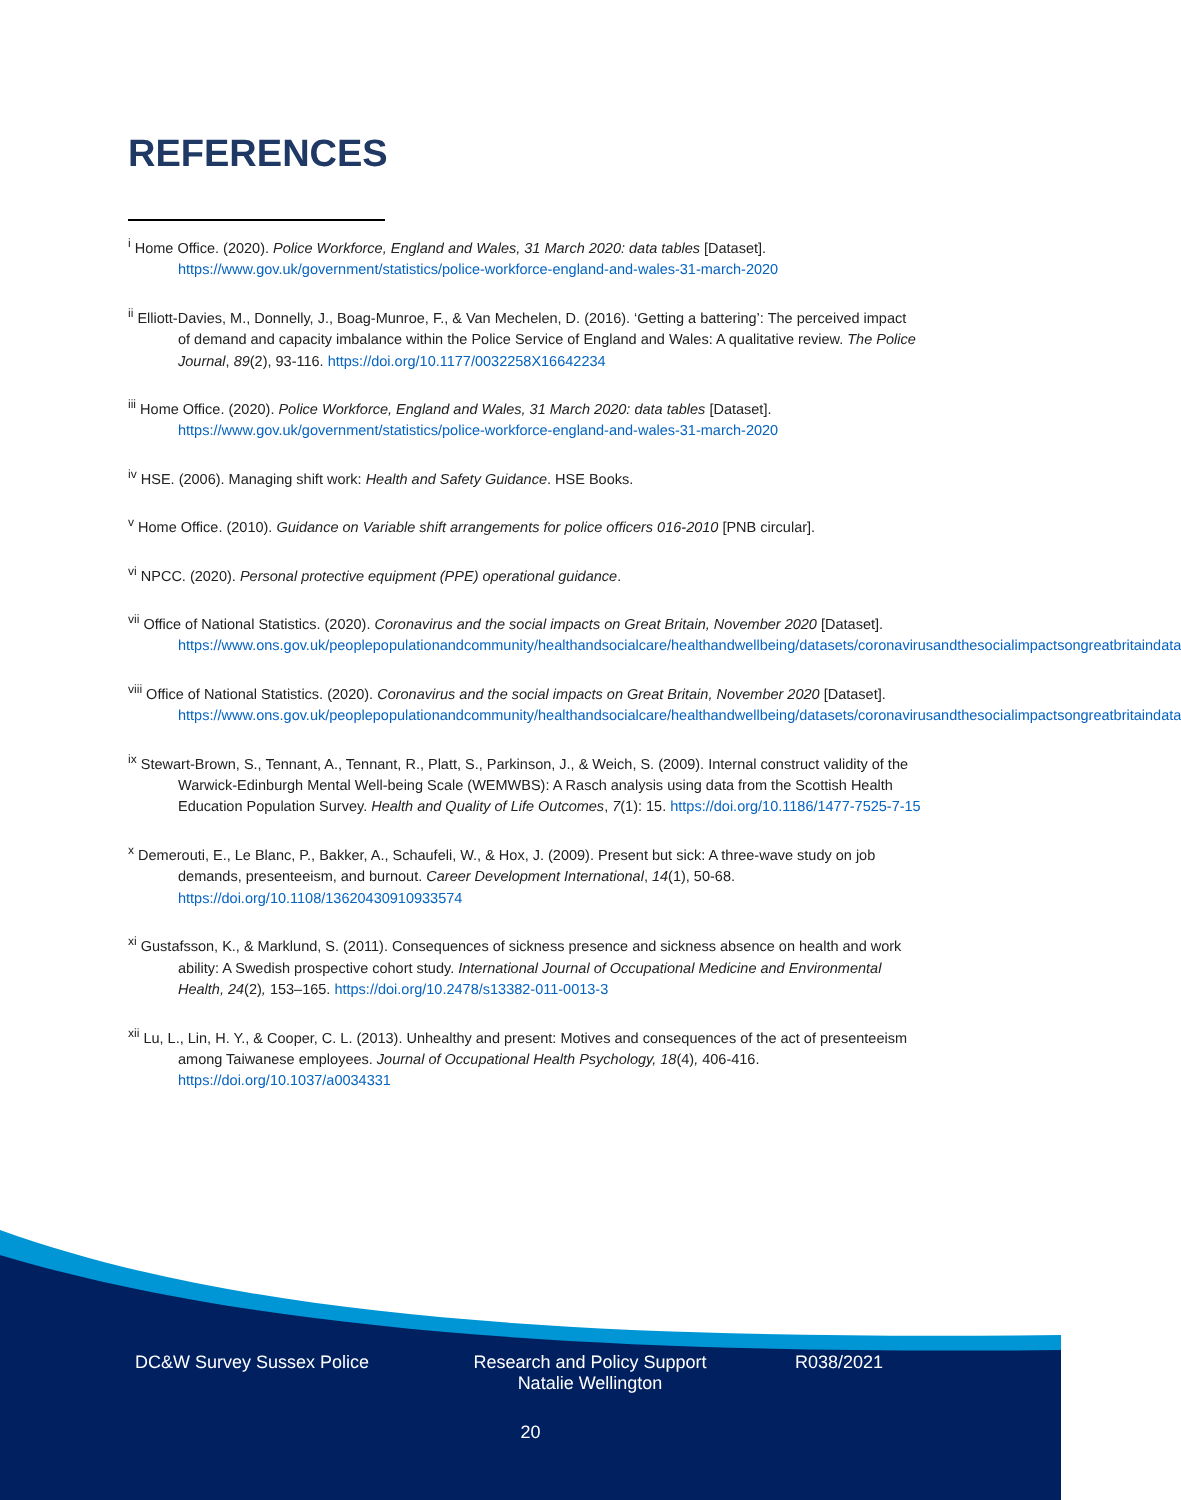REFERENCES
<sup>i</sup> Home Office. (2020). Police Workforce, England and Wales, 31 March 2020: data tables [Dataset]. https://www.gov.uk/government/statistics/police-workforce-england-and-wales-31-march-2020
<sup>ii</sup> Elliott-Davies, M., Donnelly, J., Boag-Munroe, F., & Van Mechelen, D. (2016). ‘Getting a battering’: The perceived impact of demand and capacity imbalance within the Police Service of England and Wales: A qualitative review. The Police Journal, 89(2), 93-116. https://doi.org/10.1177/0032258X16642234
<sup>iii</sup> Home Office. (2020). Police Workforce, England and Wales, 31 March 2020: data tables [Dataset]. https://www.gov.uk/government/statistics/police-workforce-england-and-wales-31-march-2020
<sup>iv</sup> HSE. (2006). Managing shift work: Health and Safety Guidance. HSE Books.
<sup>v</sup> Home Office. (2010). Guidance on Variable shift arrangements for police officers 016-2010 [PNB circular].
<sup>vi</sup> NPCC. (2020). Personal protective equipment (PPE) operational guidance.
<sup>vii</sup> Office of National Statistics. (2020). Coronavirus and the social impacts on Great Britain, November 2020 [Dataset]. https://www.ons.gov.uk/peoplepopulationandcommunity/healthandsocialcare/healthandwellbeing/datasets/coronavirusandthesocialimpactsongreatbritaindata
<sup>viii</sup> Office of National Statistics. (2020). Coronavirus and the social impacts on Great Britain, November 2020 [Dataset]. https://www.ons.gov.uk/peoplepopulationandcommunity/healthandsocialcare/healthandwellbeing/datasets/coronavirusandthesocialimpactsongreatbritaindata
<sup>ix</sup> Stewart-Brown, S., Tennant, A., Tennant, R., Platt, S., Parkinson, J., & Weich, S. (2009). Internal construct validity of the Warwick-Edinburgh Mental Well-being Scale (WEMWBS): A Rasch analysis using data from the Scottish Health Education Population Survey. Health and Quality of Life Outcomes, 7(1): 15. https://doi.org/10.1186/1477-7525-7-15
<sup>x</sup> Demerouti, E., Le Blanc, P., Bakker, A., Schaufeli, W., & Hox, J. (2009). Present but sick: A three-wave study on job demands, presenteeism, and burnout. Career Development International, 14(1), 50-68. https://doi.org/10.1108/13620430910933574
<sup>xi</sup> Gustafsson, K., & Marklund, S. (2011). Consequences of sickness presence and sickness absence on health and work ability: A Swedish prospective cohort study. International Journal of Occupational Medicine and Environmental Health, 24(2), 153–165. https://doi.org/10.2478/s13382-011-0013-3
<sup>xii</sup> Lu, L., Lin, H. Y., & Cooper, C. L. (2013). Unhealthy and present: Motives and consequences of the act of presenteeism among Taiwanese employees. Journal of Occupational Health Psychology, 18(4), 406-416. https://doi.org/10.1037/a0034331
DC&W Survey Sussex Police Research and Policy Support
Natalie Wellington
R038/2021
20